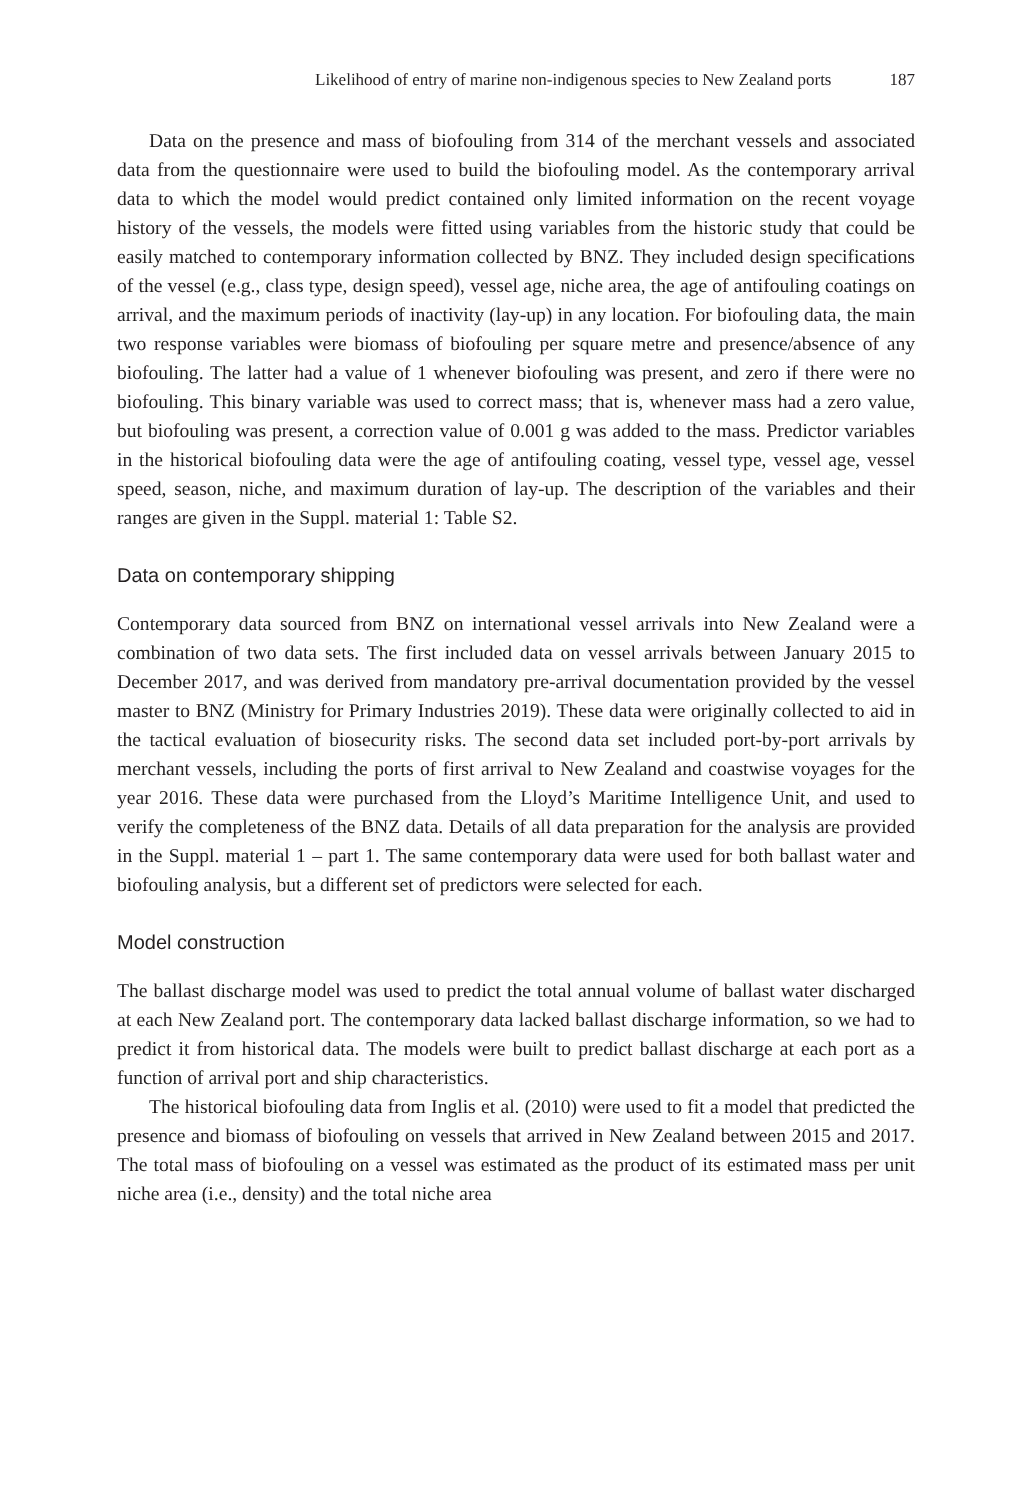Likelihood of entry of marine non-indigenous species to New Zealand ports 187
Data on the presence and mass of biofouling from 314 of the merchant vessels and associated data from the questionnaire were used to build the biofouling model. As the contemporary arrival data to which the model would predict contained only limited information on the recent voyage history of the vessels, the models were fitted using variables from the historic study that could be easily matched to contemporary information collected by BNZ. They included design specifications of the vessel (e.g., class type, design speed), vessel age, niche area, the age of antifouling coatings on arrival, and the maximum periods of inactivity (lay-up) in any location. For biofouling data, the main two response variables were biomass of biofouling per square metre and presence/absence of any biofouling. The latter had a value of 1 whenever biofouling was present, and zero if there were no biofouling. This binary variable was used to correct mass; that is, whenever mass had a zero value, but biofouling was present, a correction value of 0.001 g was added to the mass. Predictor variables in the historical biofouling data were the age of antifouling coating, vessel type, vessel age, vessel speed, season, niche, and maximum duration of lay-up. The description of the variables and their ranges are given in the Suppl. material 1: Table S2.
Data on contemporary shipping
Contemporary data sourced from BNZ on international vessel arrivals into New Zealand were a combination of two data sets. The first included data on vessel arrivals between January 2015 to December 2017, and was derived from mandatory pre-arrival documentation provided by the vessel master to BNZ (Ministry for Primary Industries 2019). These data were originally collected to aid in the tactical evaluation of biosecurity risks. The second data set included port-by-port arrivals by merchant vessels, including the ports of first arrival to New Zealand and coastwise voyages for the year 2016. These data were purchased from the Lloyd’s Maritime Intelligence Unit, and used to verify the completeness of the BNZ data. Details of all data preparation for the analysis are provided in the Suppl. material 1 – part 1. The same contemporary data were used for both ballast water and biofouling analysis, but a different set of predictors were selected for each.
Model construction
The ballast discharge model was used to predict the total annual volume of ballast water discharged at each New Zealand port. The contemporary data lacked ballast discharge information, so we had to predict it from historical data. The models were built to predict ballast discharge at each port as a function of arrival port and ship characteristics.
The historical biofouling data from Inglis et al. (2010) were used to fit a model that predicted the presence and biomass of biofouling on vessels that arrived in New Zealand between 2015 and 2017. The total mass of biofouling on a vessel was estimated as the product of its estimated mass per unit niche area (i.e., density) and the total niche area